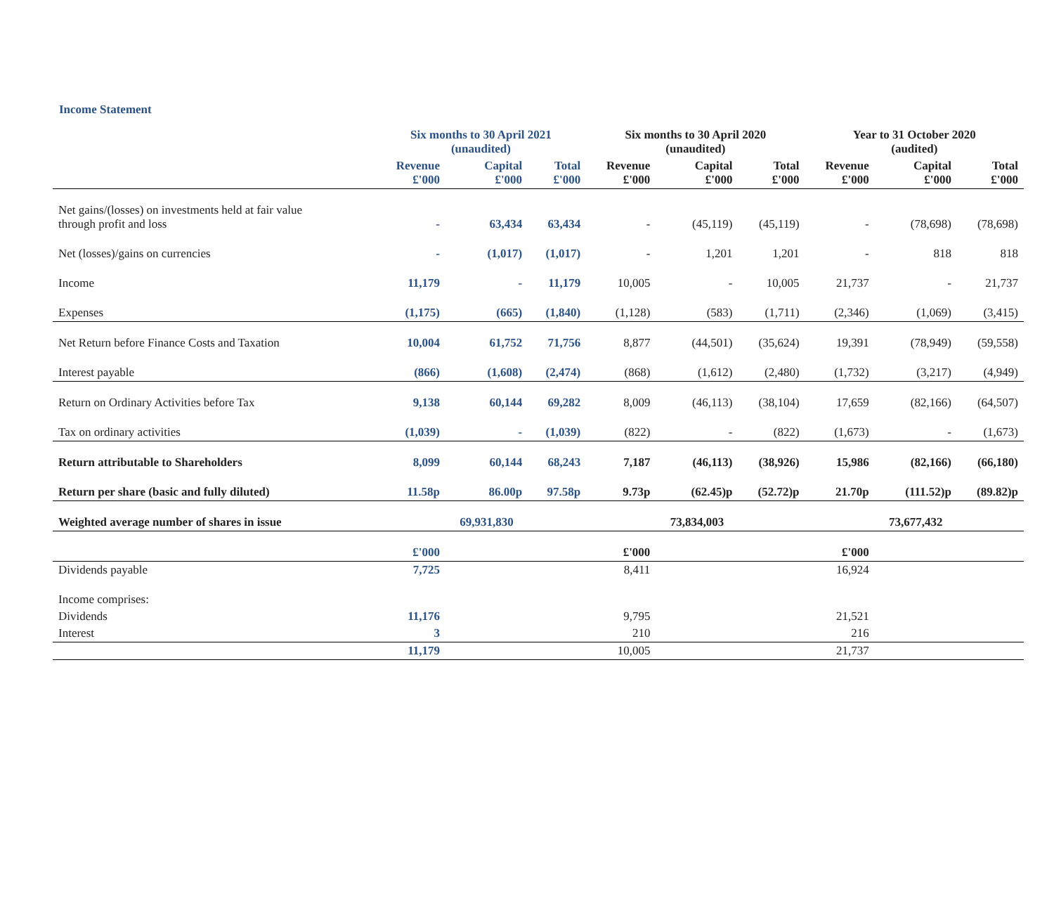Income Statement
| | Six months to 30 April 2021 (unaudited) | | | Six months to 30 April 2020 (unaudited) | | | Year to 31 October 2020 (audited) | | |
| --- | --- | --- | --- | --- | --- | --- | --- | --- | --- |
| | Revenue £'000 | Capital £'000 | Total £'000 | Revenue £'000 | Capital £'000 | Total £'000 | Revenue £'000 | Capital £'000 | Total £'000 |
| Net gains/(losses) on investments held at fair value through profit and loss | - | 63,434 | 63,434 | - | (45,119) | (45,119) | - | (78,698) | (78,698) |
| Net (losses)/gains on currencies | - | (1,017) | (1,017) | - | 1,201 | 1,201 | - | 818 | 818 |
| Income | 11,179 | - | 11,179 | 10,005 | - | 10,005 | 21,737 | - | 21,737 |
| Expenses | (1,175) | (665) | (1,840) | (1,128) | (583) | (1,711) | (2,346) | (1,069) | (3,415) |
| Net Return before Finance Costs and Taxation | 10,004 | 61,752 | 71,756 | 8,877 | (44,501) | (35,624) | 19,391 | (78,949) | (59,558) |
| Interest payable | (866) | (1,608) | (2,474) | (868) | (1,612) | (2,480) | (1,732) | (3,217) | (4,949) |
| Return on Ordinary Activities before Tax | 9,138 | 60,144 | 69,282 | 8,009 | (46,113) | (38,104) | 17,659 | (82,166) | (64,507) |
| Tax on ordinary activities | (1,039) | - | (1,039) | (822) | - | (822) | (1,673) | - | (1,673) |
| Return attributable to Shareholders | 8,099 | 60,144 | 68,243 | 7,187 | (46,113) | (38,926) | 15,986 | (82,166) | (66,180) |
| Return per share (basic and fully diluted) | 11.58p | 86.00p | 97.58p | 9.73p | (62.45)p | (52.72)p | 21.70p | (111.52)p | (89.82)p |
| Weighted average number of shares in issue | | 69,931,830 | | | 73,834,003 | | | 73,677,432 | |
| | £'000 | | | £'000 | | | £'000 | | |
| Dividends payable | 7,725 | | | 8,411 | | | 16,924 | | |
| Income comprises: | | | | | | | | | |
| Dividends | 11,176 | | | 9,795 | | | 21,521 | | |
| Interest | 3 | | | 210 | | | 216 | | |
| | 11,179 | | | 10,005 | | | 21,737 | | |